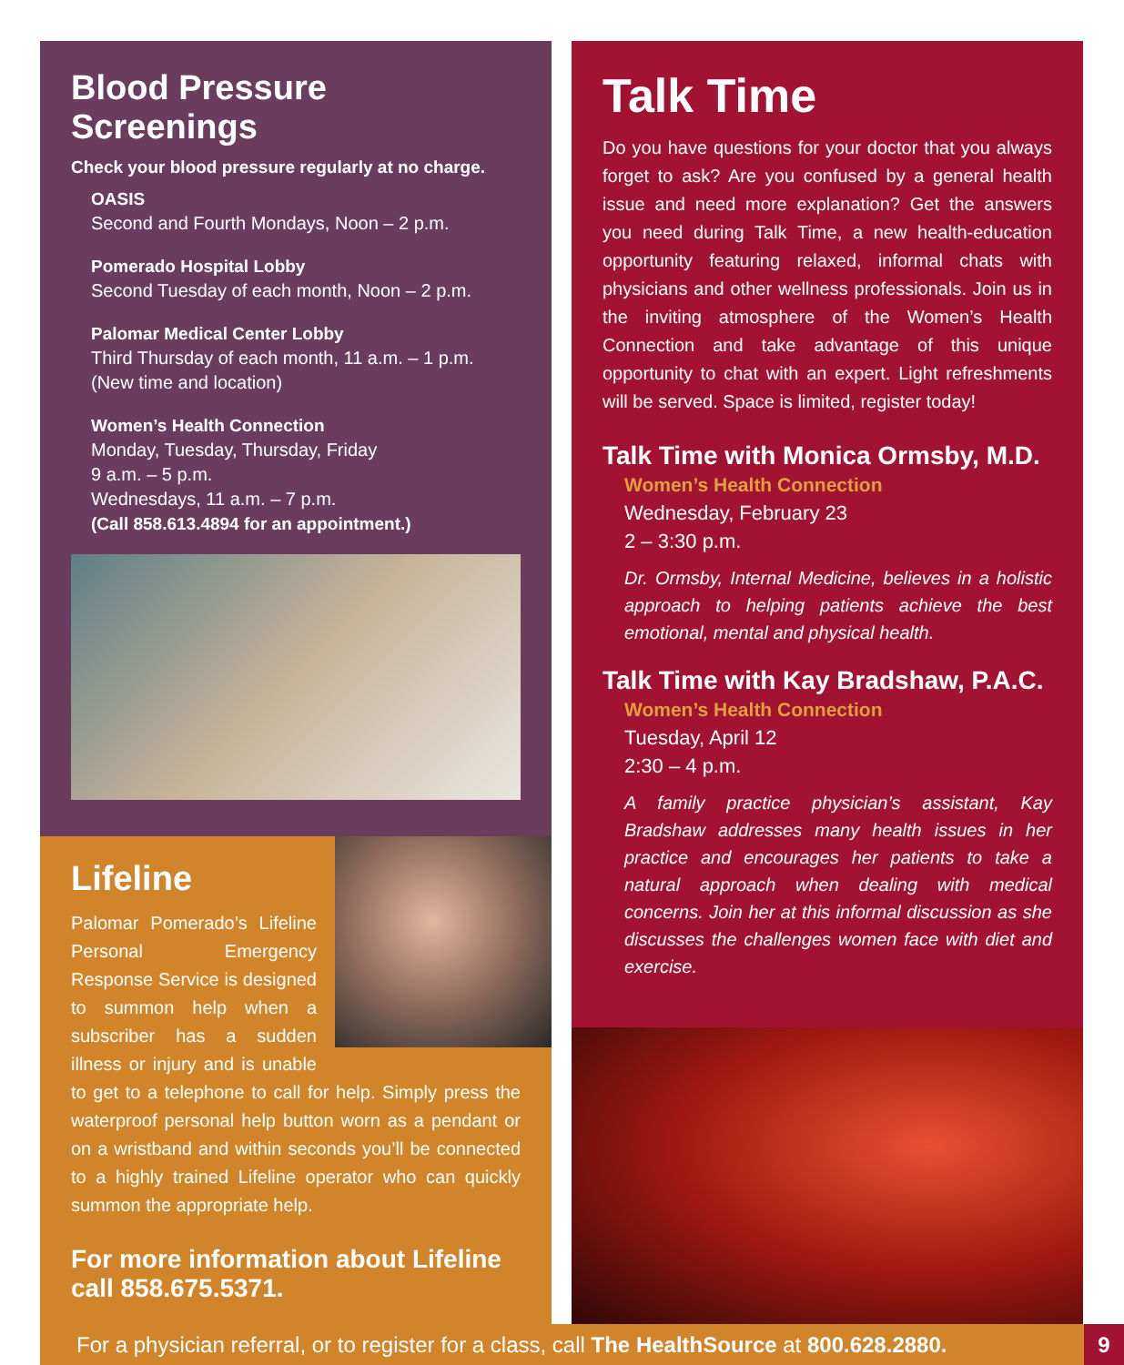Blood Pressure Screenings
Check your blood pressure regularly at no charge.
OASIS
Second and Fourth Mondays, Noon – 2 p.m.
Pomerado Hospital Lobby
Second Tuesday of each month, Noon – 2 p.m.
Palomar Medical Center Lobby
Third Thursday of each month, 11 a.m. – 1 p.m.
(New time and location)
Women’s Health Connection
Monday, Tuesday, Thursday, Friday
9 a.m. – 5 p.m.
Wednesdays, 11 a.m. – 7 p.m.
(Call 858.613.4894 for an appointment.)
Lifeline
Palomar Pomerado’s Lifeline Personal Emergency Response Service is designed to summon help when a subscriber has a sudden illness or injury and is unable to get to a telephone to call for help. Simply press the waterproof personal help button worn as a pendant or on a wristband and within seconds you’ll be connected to a highly trained Lifeline operator who can quickly summon the appropriate help.
For more information about Lifeline call 858.675.5371.
Talk Time
Do you have questions for your doctor that you always forget to ask? Are you confused by a general health issue and need more explanation? Get the answers you need during Talk Time, a new health-education opportunity featuring relaxed, informal chats with physicians and other wellness professionals. Join us in the inviting atmosphere of the Women’s Health Connection and take advantage of this unique opportunity to chat with an expert. Light refreshments will be served. Space is limited, register today!
Talk Time with Monica Ormsby, M.D.
Women’s Health Connection
Wednesday, February 23
2 – 3:30 p.m.
Dr. Ormsby, Internal Medicine, believes in a holistic approach to helping patients achieve the best emotional, mental and physical health.
Talk Time with Kay Bradshaw, P.A.C.
Women’s Health Connection
Tuesday, April 12
2:30 – 4 p.m.
A family practice physician’s assistant, Kay Bradshaw addresses many health issues in her practice and encourages her patients to take a natural approach when dealing with medical concerns. Join her at this informal discussion as she discusses the challenges women face with diet and exercise.
For a physician referral, or to register for a class, call The HealthSource at 800.628.2880. 9